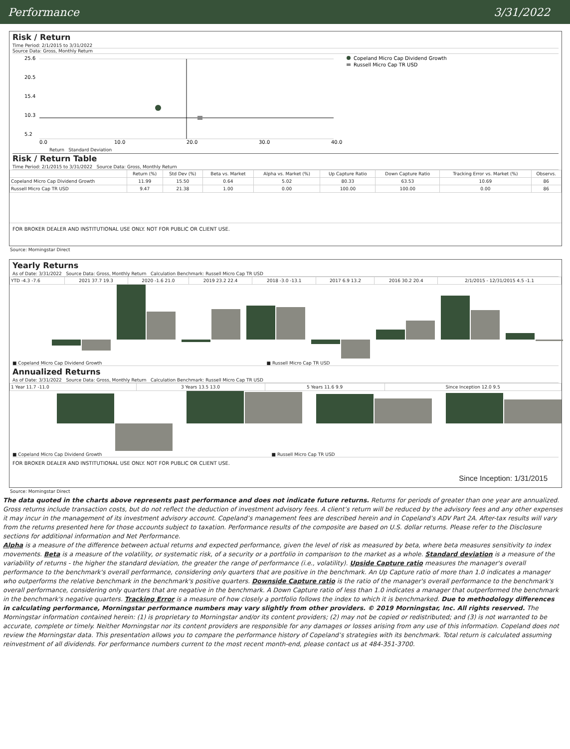Performance 3/31/2022
Risk / Return
Time Period: 2/1/2015 to 3/31/2022
Source Data: Gross, Monthly Return
25.6
20.5
15.4
10.3
5.2
0.0
10.0
20.0
30.0
40.0
Copeland Micro Cap Dividend Growth
Russell Micro Cap TR USD
Return Standard Deviation
Risk / Return Table
Time Period: 2/1/2015 to 3/31/2022 Source Data: Gross, Monthly Return
| | Return (%) | Std Dev (%) | Beta vs. Market | Alpha vs. Market (%) | Up Capture Ratio | Down Capture Ratio | Tracking Error vs. Market (%) | Observs. |
| --- | --- | --- | --- | --- | --- | --- | --- | --- |
| Copeland Micro Cap Dividend Growth | 11.99 | 15.50 | 0.64 | 5.02 | 80.33 | 63.53 | 10.69 | 86 |
| Russell Micro Cap TR USD | 9.47 | 21.38 | 1.00 | 0.00 | 100.00 | 100.00 | 0.00 | 86 |
FOR BROKER DEALER AND INSTITUTIONAL USE ONLY. NOT FOR PUBLIC OR CLIENT USE.
Source: Morningstar Direct
Yearly Returns
As of Date: 3/31/2022 Source Data: Gross, Monthly Return Calculation Benchmark: Russell Micro Cap TR USD
| YTD -4.3 -7.6 | 2021 37.7 19.3 | 2020 -1.6 21.0 | 2019 23.2 22.4 | 2018 -3.0 -13.1 | 2017 6.9 13.2 | 2016 30.2 20.4 | 2/1/2015 - 12/31/2015 4.5 -1.1 |
■ Copeland Micro Cap Dividend Growth ■ Russell Micro Cap TR USD
Annualized Returns
As of Date: 3/31/2022 Source Data: Gross, Monthly Return Calculation Benchmark: Russell Micro Cap TR USD
| 1 Year 11.7 -11.0 | 3 Years 13.5 13.0 | 5 Years 11.6 9.9 | Since Inception 12.0 9.5 |
■ Copeland Micro Cap Dividend Growth ■ Russell Micro Cap TR USD
FOR BROKER DEALER AND INSTITUTIONAL USE ONLY. NOT FOR PUBLIC OR CLIENT USE.
Since Inception: 1/31/2015
Source: Morningstar Direct
The data quoted in the charts above represents past performance and does not indicate future returns. Returns for periods of greater than one year are annualized. Gross returns include transaction costs, but do not reflect the deduction of investment advisory fees. A client’s return will be reduced by the advisory fees and any other expenses it may incur in the management of its investment advisory account. Copeland’s management fees are described herein and in Copeland’s ADV Part 2A. After-tax results will vary from the returns presented here for those accounts subject to taxation. Performance results of the composite are based on U.S. dollar returns. Please refer to the Disclosure sections for additional information and Net Performance.
Alpha is a measure of the difference between actual returns and expected performance, given the level of risk as measured by beta, where beta measures sensitivity to index movements. Beta is a measure of the volatility, or systematic risk, of a security or a portfolio in comparison to the market as a whole. Standard deviation is a measure of the variability of returns - the higher the standard deviation, the greater the range of performance (i.e., volatility). Upside Capture ratio measures the manager's overall performance to the benchmark's overall performance, considering only quarters that are positive in the benchmark. An Up Capture ratio of more than 1.0 indicates a manager who outperforms the relative benchmark in the benchmark's positive quarters. Downside Capture ratio is the ratio of the manager's overall performance to the benchmark's overall performance, considering only quarters that are negative in the benchmark. A Down Capture ratio of less than 1.0 indicates a manager that outperformed the benchmark in the benchmark's negative quarters. Tracking Error is a measure of how closely a portfolio follows the index to which it is benchmarked. Due to methodology differences in calculating performance, Morningstar performance numbers may vary slightly from other providers. © 2019 Morningstar, Inc. All rights reserved. The Morningstar information contained herein: (1) is proprietary to Morningstar and/or its content providers; (2) may not be copied or redistributed; and (3) is not warranted to be accurate, complete or timely. Neither Morningstar nor its content providers are responsible for any damages or losses arising from any use of this information. Copeland does not review the Morningstar data. This presentation allows you to compare the performance history of Copeland’s strategies with its benchmark. Total return is calculated assuming reinvestment of all dividends. For performance numbers current to the most recent month-end, please contact us at 484-351-3700.